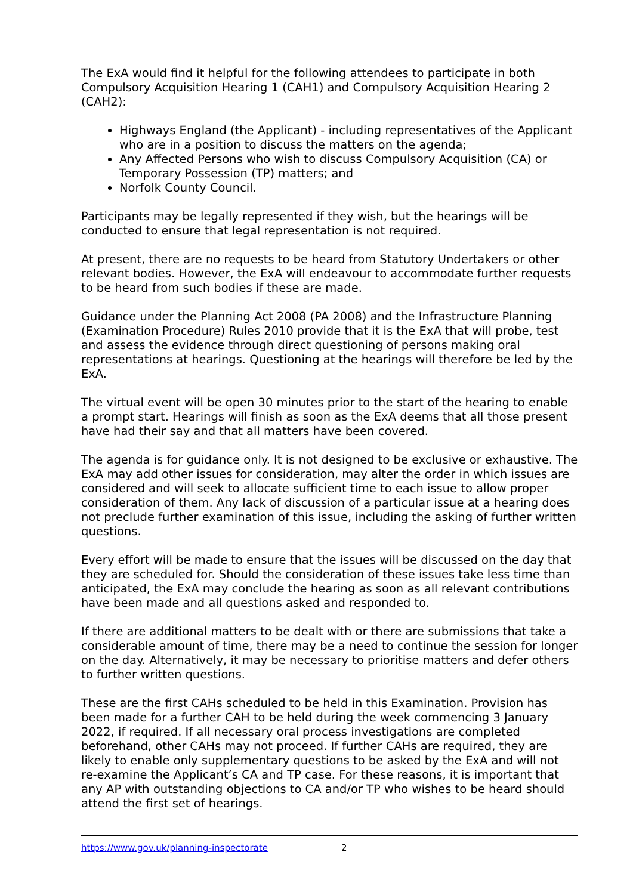The ExA would find it helpful for the following attendees to participate in both Compulsory Acquisition Hearing 1 (CAH1) and Compulsory Acquisition Hearing 2 (CAH2):
Highways England (the Applicant) - including representatives of the Applicant who are in a position to discuss the matters on the agenda;
Any Affected Persons who wish to discuss Compulsory Acquisition (CA) or Temporary Possession (TP) matters; and
Norfolk County Council.
Participants may be legally represented if they wish, but the hearings will be conducted to ensure that legal representation is not required.
At present, there are no requests to be heard from Statutory Undertakers or other relevant bodies. However, the ExA will endeavour to accommodate further requests to be heard from such bodies if these are made.
Guidance under the Planning Act 2008 (PA 2008) and the Infrastructure Planning (Examination Procedure) Rules 2010 provide that it is the ExA that will probe, test and assess the evidence through direct questioning of persons making oral representations at hearings. Questioning at the hearings will therefore be led by the ExA.
The virtual event will be open 30 minutes prior to the start of the hearing to enable a prompt start. Hearings will finish as soon as the ExA deems that all those present have had their say and that all matters have been covered.
The agenda is for guidance only. It is not designed to be exclusive or exhaustive. The ExA may add other issues for consideration, may alter the order in which issues are considered and will seek to allocate sufficient time to each issue to allow proper consideration of them. Any lack of discussion of a particular issue at a hearing does not preclude further examination of this issue, including the asking of further written questions.
Every effort will be made to ensure that the issues will be discussed on the day that they are scheduled for. Should the consideration of these issues take less time than anticipated, the ExA may conclude the hearing as soon as all relevant contributions have been made and all questions asked and responded to.
If there are additional matters to be dealt with or there are submissions that take a considerable amount of time, there may be a need to continue the session for longer on the day. Alternatively, it may be necessary to prioritise matters and defer others to further written questions.
These are the first CAHs scheduled to be held in this Examination. Provision has been made for a further CAH to be held during the week commencing 3 January 2022, if required. If all necessary oral process investigations are completed beforehand, other CAHs may not proceed. If further CAHs are required, they are likely to enable only supplementary questions to be asked by the ExA and will not re-examine the Applicant’s CA and TP case. For these reasons, it is important that any AP with outstanding objections to CA and/or TP who wishes to be heard should attend the first set of hearings.
https://www.gov.uk/planning-inspectorate 2